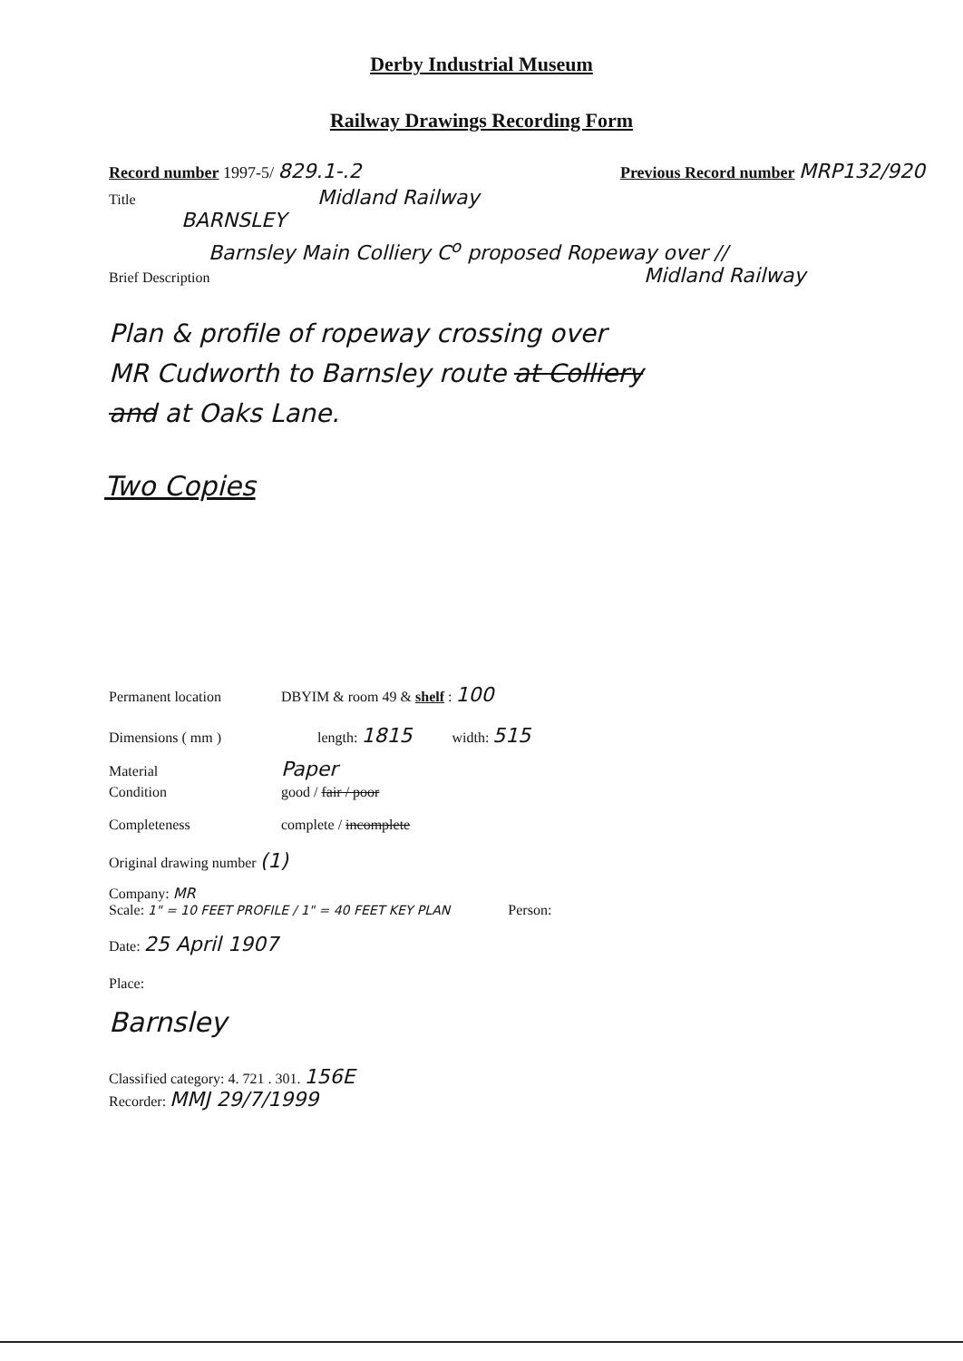Derby Industrial Museum
Railway Drawings Recording Form
Record number 1997-5/ 829.1-.2 Previous Record number MRP132/920
Title Midland Railway
BARNSLEY
Barnsley Main Colliery C<sup>o</sup> proposed Ropeway over //
Brief Description Midland Railway
Plan & profile of ropeway crossing over
MR Cudworth to Barnsley route at Colliery
and at Oaks Lane.
Two Copies
Permanent location DBYIM & room 49 & shelf : 100
Dimensions ( mm ) length: 1815 width: 515
Material Paper
Condition good / fair / poor
Completeness complete / incomplete
Original drawing number (1)
Company: MR
Scale: 1" = 10 FEET PROFILE / 1" = 40 FEET KEY PLAN Person:
Date: 25 April 1907
Place:
Barnsley
Classified category: 4. 721 . 301. 156E
Recorder: MMJ 29/7/1999